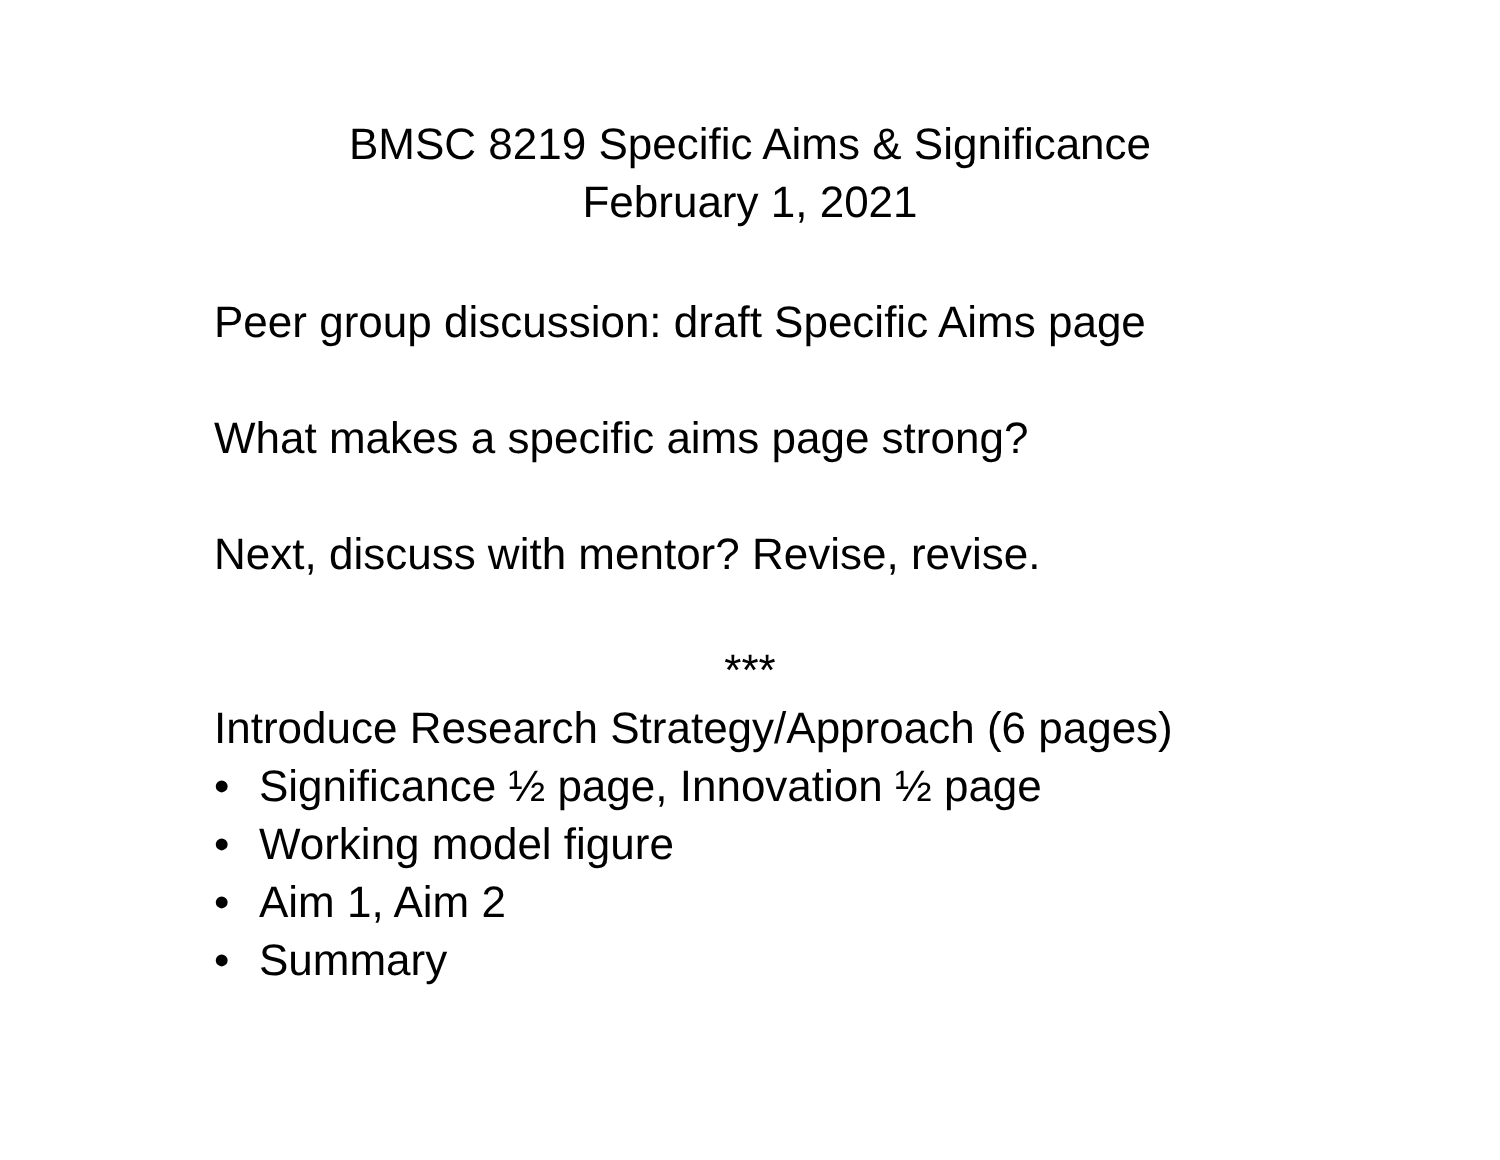BMSC 8219 Specific Aims & Significance
February 1, 2021
Peer group discussion: draft Specific Aims page
What makes a specific aims page strong?
Next, discuss with mentor? Revise, revise.
***
Introduce Research Strategy/Approach (6 pages)
• Significance ½ page, Innovation ½ page
• Working model figure
• Aim 1, Aim 2
• Summary